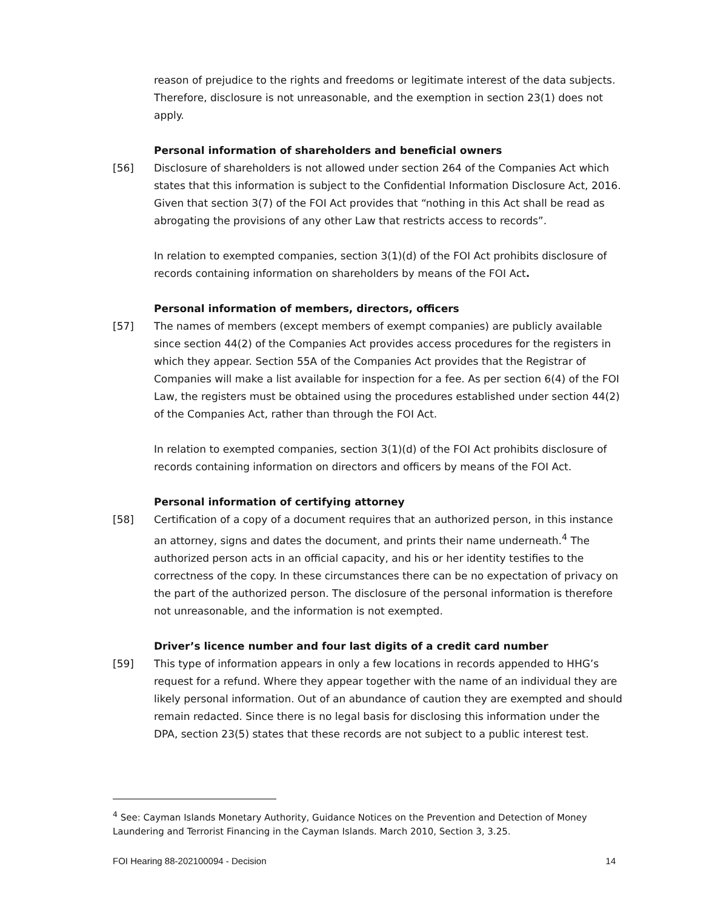reason of prejudice to the rights and freedoms or legitimate interest of the data subjects. Therefore, disclosure is not unreasonable, and the exemption in section 23(1) does not apply.
Personal information of shareholders and beneficial owners
[56] Disclosure of shareholders is not allowed under section 264 of the Companies Act which states that this information is subject to the Confidential Information Disclosure Act, 2016. Given that section 3(7) of the FOI Act provides that “nothing in this Act shall be read as abrogating the provisions of any other Law that restricts access to records”.
In relation to exempted companies, section 3(1)(d) of the FOI Act prohibits disclosure of records containing information on shareholders by means of the FOI Act.
Personal information of members, directors, officers
[57] The names of members (except members of exempt companies) are publicly available since section 44(2) of the Companies Act provides access procedures for the registers in which they appear. Section 55A of the Companies Act provides that the Registrar of Companies will make a list available for inspection for a fee. As per section 6(4) of the FOI Law, the registers must be obtained using the procedures established under section 44(2) of the Companies Act, rather than through the FOI Act.
In relation to exempted companies, section 3(1)(d) of the FOI Act prohibits disclosure of records containing information on directors and officers by means of the FOI Act.
Personal information of certifying attorney
[58] Certification of a copy of a document requires that an authorized person, in this instance an attorney, signs and dates the document, and prints their name underneath.<sup>4</sup> The authorized person acts in an official capacity, and his or her identity testifies to the correctness of the copy. In these circumstances there can be no expectation of privacy on the part of the authorized person. The disclosure of the personal information is therefore not unreasonable, and the information is not exempted.
Driver’s licence number and four last digits of a credit card number
[59] This type of information appears in only a few locations in records appended to HHG’s request for a refund. Where they appear together with the name of an individual they are likely personal information. Out of an abundance of caution they are exempted and should remain redacted. Since there is no legal basis for disclosing this information under the DPA, section 23(5) states that these records are not subject to a public interest test.
<sup>4</sup> See: Cayman Islands Monetary Authority, Guidance Notices on the Prevention and Detection of Money Laundering and Terrorist Financing in the Cayman Islands. March 2010, Section 3, 3.25.
FOI Hearing 88-202100094 - Decision 14